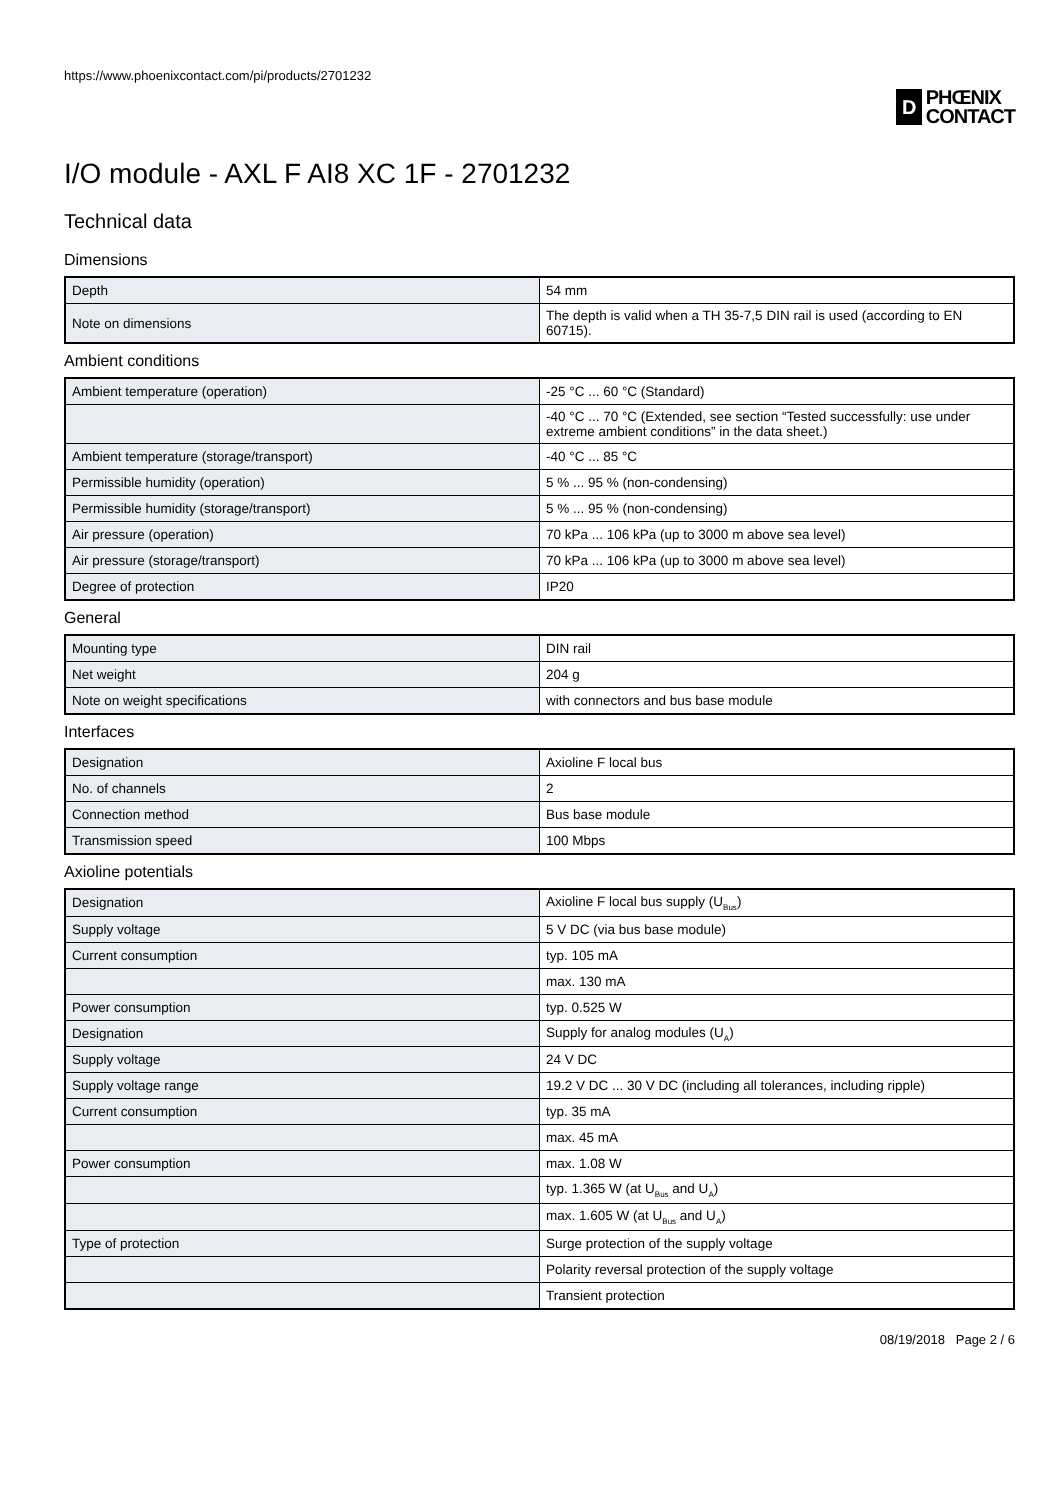https://www.phoenixcontact.com/pi/products/2701232
D
PHŒNIX
CONTACT
I/O module - AXL F AI8 XC 1F - 2701232
Technical data
Dimensions
| Depth | 54 mm |
| Note on dimensions | The depth is valid when a TH 35-7,5 DIN rail is used (according to EN 60715). |
Ambient conditions
| Ambient temperature (operation) | -25 °C ... 60 °C (Standard) |
| | -40 °C ... 70 °C (Extended, see section “Tested successfully: use under extreme ambient conditions” in the data sheet.) |
| Ambient temperature (storage/transport) | -40 °C ... 85 °C |
| Permissible humidity (operation) | 5 % ... 95 % (non-condensing) |
| Permissible humidity (storage/transport) | 5 % ... 95 % (non-condensing) |
| Air pressure (operation) | 70 kPa ... 106 kPa (up to 3000 m above sea level) |
| Air pressure (storage/transport) | 70 kPa ... 106 kPa (up to 3000 m above sea level) |
| Degree of protection | IP20 |
General
| Mounting type | DIN rail |
| Net weight | 204 g |
| Note on weight specifications | with connectors and bus base module |
Interfaces
| Designation | Axioline F local bus |
| No. of channels | 2 |
| Connection method | Bus base module |
| Transmission speed | 100 Mbps |
Axioline potentials
| Designation | Axioline F local bus supply (U<sub>Bus</sub>) |
| Supply voltage | 5 V DC (via bus base module) |
| Current consumption | typ. 105 mA |
| | max. 130 mA |
| Power consumption | typ. 0.525 W |
| Designation | Supply for analog modules (U<sub>A</sub>) |
| Supply voltage | 24 V DC |
| Supply voltage range | 19.2 V DC ... 30 V DC (including all tolerances, including ripple) |
| Current consumption | typ. 35 mA |
| | max. 45 mA |
| Power consumption | max. 1.08 W |
| | typ. 1.365 W (at U<sub>Bus</sub> and U<sub>A</sub>) |
| | max. 1.605 W (at U<sub>Bus</sub> and U<sub>A</sub>) |
| Type of protection | Surge protection of the supply voltage |
| | Polarity reversal protection of the supply voltage |
| | Transient protection |
08/19/2018 Page 2 / 6